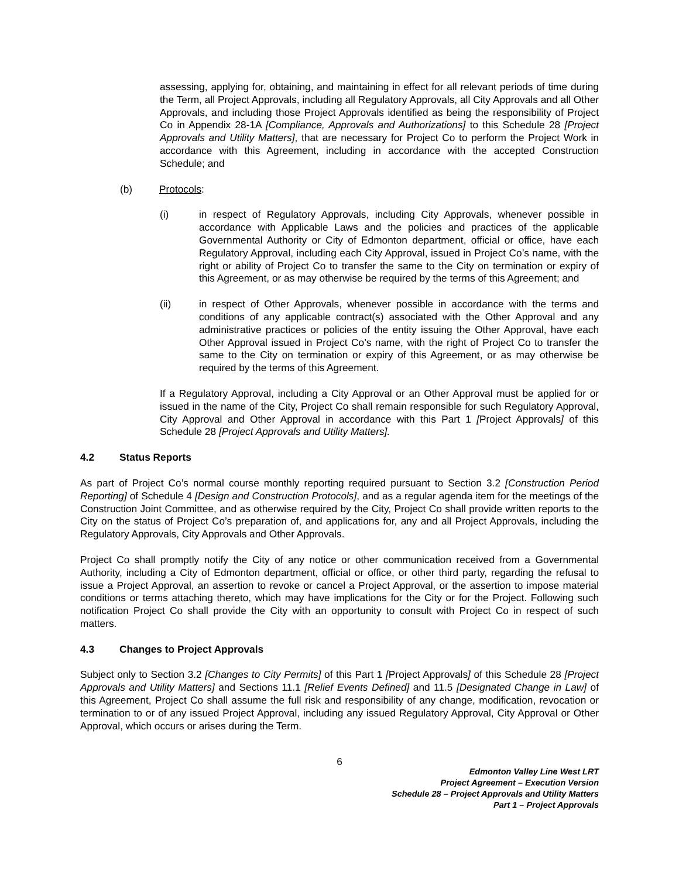assessing, applying for, obtaining, and maintaining in effect for all relevant periods of time during the Term, all Project Approvals, including all Regulatory Approvals, all City Approvals and all Other Approvals, and including those Project Approvals identified as being the responsibility of Project Co in Appendix 28-1A [Compliance, Approvals and Authorizations] to this Schedule 28 [Project Approvals and Utility Matters], that are necessary for Project Co to perform the Project Work in accordance with this Agreement, including in accordance with the accepted Construction Schedule; and
(b) Protocols:
(i) in respect of Regulatory Approvals, including City Approvals, whenever possible in accordance with Applicable Laws and the policies and practices of the applicable Governmental Authority or City of Edmonton department, official or office, have each Regulatory Approval, including each City Approval, issued in Project Co’s name, with the right or ability of Project Co to transfer the same to the City on termination or expiry of this Agreement, or as may otherwise be required by the terms of this Agreement; and
(ii) in respect of Other Approvals, whenever possible in accordance with the terms and conditions of any applicable contract(s) associated with the Other Approval and any administrative practices or policies of the entity issuing the Other Approval, have each Other Approval issued in Project Co’s name, with the right of Project Co to transfer the same to the City on termination or expiry of this Agreement, or as may otherwise be required by the terms of this Agreement.
If a Regulatory Approval, including a City Approval or an Other Approval must be applied for or issued in the name of the City, Project Co shall remain responsible for such Regulatory Approval, City Approval and Other Approval in accordance with this Part 1 [Project Approvals] of this Schedule 28 [Project Approvals and Utility Matters].
4.2 Status Reports
As part of Project Co’s normal course monthly reporting required pursuant to Section 3.2 [Construction Period Reporting] of Schedule 4 [Design and Construction Protocols], and as a regular agenda item for the meetings of the Construction Joint Committee, and as otherwise required by the City, Project Co shall provide written reports to the City on the status of Project Co’s preparation of, and applications for, any and all Project Approvals, including the Regulatory Approvals, City Approvals and Other Approvals.
Project Co shall promptly notify the City of any notice or other communication received from a Governmental Authority, including a City of Edmonton department, official or office, or other third party, regarding the refusal to issue a Project Approval, an assertion to revoke or cancel a Project Approval, or the assertion to impose material conditions or terms attaching thereto, which may have implications for the City or for the Project. Following such notification Project Co shall provide the City with an opportunity to consult with Project Co in respect of such matters.
4.3 Changes to Project Approvals
Subject only to Section 3.2 [Changes to City Permits] of this Part 1 [Project Approvals] of this Schedule 28 [Project Approvals and Utility Matters] and Sections 11.1 [Relief Events Defined] and 11.5 [Designated Change in Law] of this Agreement, Project Co shall assume the full risk and responsibility of any change, modification, revocation or termination to or of any issued Project Approval, including any issued Regulatory Approval, City Approval or Other Approval, which occurs or arises during the Term.
6
Edmonton Valley Line West LRT
Project Agreement – Execution Version
Schedule 28 – Project Approvals and Utility Matters
Part 1 – Project Approvals